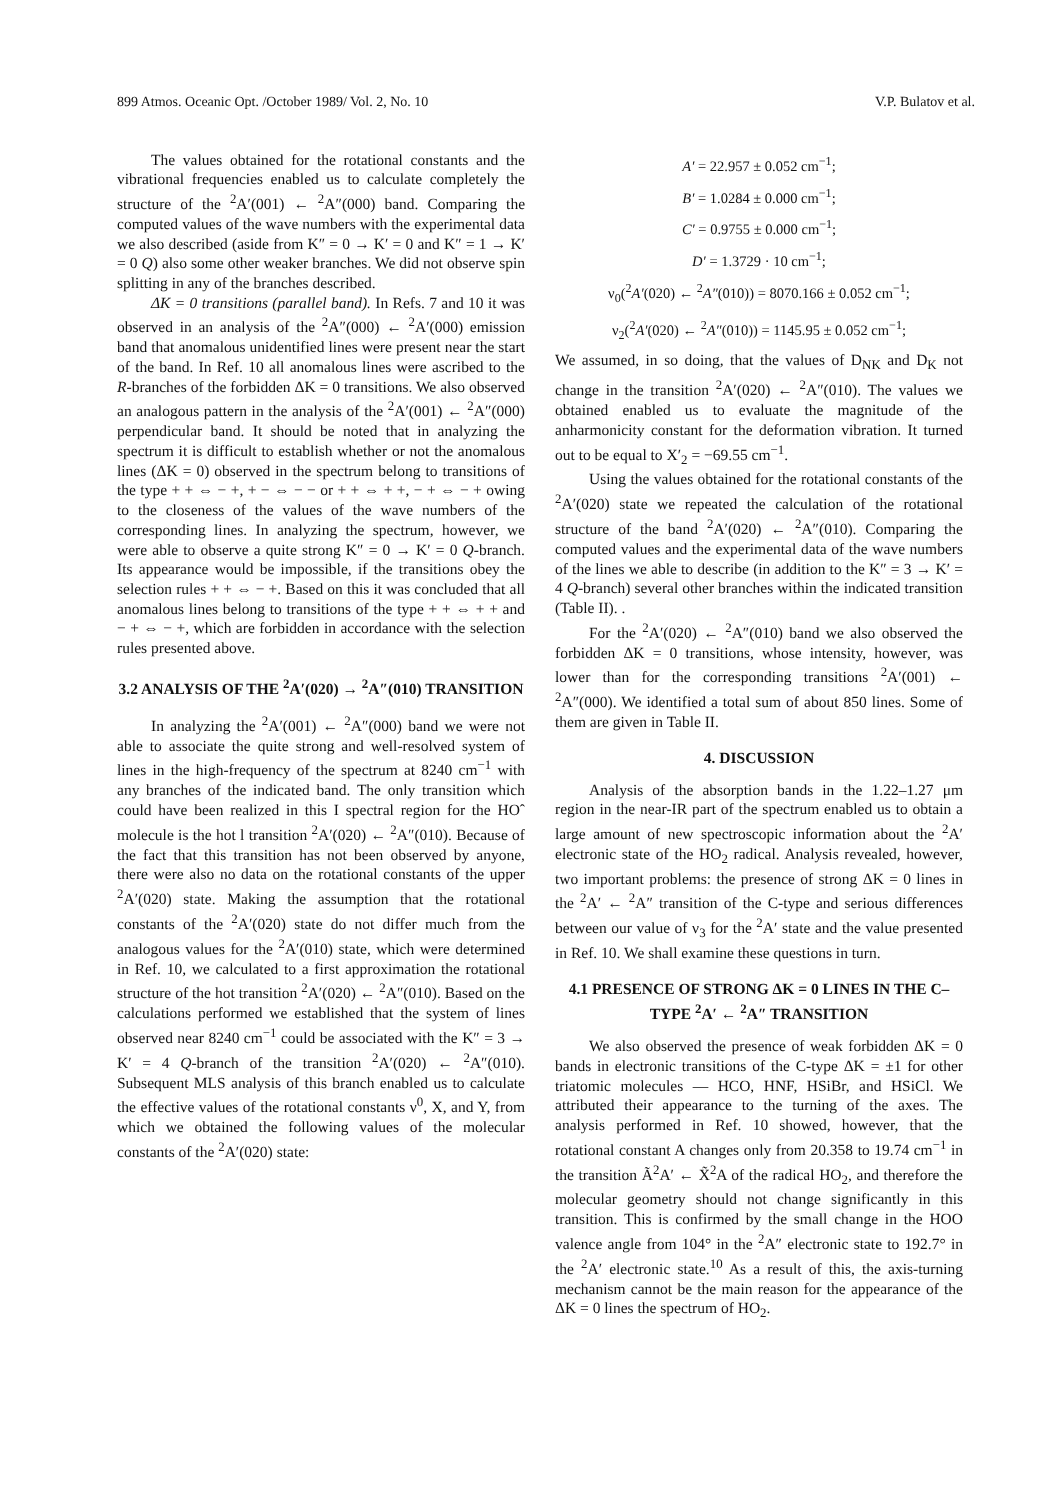899 Atmos. Oceanic Opt. /October 1989/ Vol. 2, No. 10 V.P. Bulatov et al.
The values obtained for the rotational constants and the vibrational frequencies enabled us to calculate completely the structure of the <sup>2</sup>A′(001) ← <sup>2</sup>A″(000) band. Comparing the computed values of the wave numbers with the experimental data we also described (aside from K″ = 0 → K′ = 0 and K″ = 1 → K′ = 0 Q) also some other weaker branches. We did not observe spin splitting in any of the branches described.
ΔK = 0 transitions (parallel band). In Refs. 7 and 10 it was observed in an analysis of the <sup>2</sup>A″(000) ← <sup>2</sup>A′(000) emission band that anomalous unidentified lines were present near the start of the band. In Ref. 10 all anomalous lines were ascribed to the R-branches of the forbidden ΔK = 0 transitions. We also observed an analogous pattern in the analysis of the <sup>2</sup>A′(001) ← <sup>2</sup>A″(000) perpendicular band. It should be noted that in analyzing the spectrum it is difficult to establish whether or not the anomalous lines (ΔK = 0) observed in the spectrum belong to transitions of the type + + ⇔ − +, + − ⇔ − − or + + ⇔ + +, − + ⇔ − + owing to the closeness of the values of the wave numbers of the corresponding lines. In analyzing the spectrum, however, we were able to observe a quite strong K″ = 0 → K′ = 0 Q-branch. Its appearance would be impossible, if the transitions obey the selection rules + + ⇔ − +. Based on this it was concluded that all anomalous lines belong to transitions of the type + + ⇔ + + and − + ⇔ − +, which are forbidden in accordance with the selection rules presented above.
3.2 ANALYSIS OF THE <sup>2</sup>A′(020) → <sup>2</sup>A″(010) TRANSITION
In analyzing the <sup>2</sup>A′(001) ← <sup>2</sup>A″(000) band we were not able to associate the quite strong and well-resolved system of lines in the high-frequency of the spectrum at 8240 cm<sup>−1</sup> with any branches of the indicated band. The only transition which could have been realized in this I spectral region for the HOˆ molecule is the hot l transition <sup>2</sup>A′(020) ← <sup>2</sup>A″(010). Because of the fact that this transition has not been observed by anyone, there were also no data on the rotational constants of the upper <sup>2</sup>A′(020) state. Making the assumption that the rotational constants of the <sup>2</sup>A′(020) state do not differ much from the analogous values for the <sup>2</sup>A′(010) state, which were determined in Ref. 10, we calculated to a first approximation the rotational structure of the hot transition <sup>2</sup>A′(020) ← <sup>2</sup>A″(010). Based on the calculations performed we established that the system of lines observed near 8240 cm<sup>−1</sup> could be associated with the K″ = 3 → K′ = 4 Q-branch of the transition <sup>2</sup>A′(020) ← <sup>2</sup>A″(010). Subsequent MLS analysis of this branch enabled us to calculate the effective values of the rotational constants ν<sup>0</sup>, X, and Y, from which we obtained the following values of the molecular constants of the <sup>2</sup>A′(020) state:
A′ = 22.957 ± 0.052 cm<sup>−1</sup>;
B′ = 1.0284 ± 0.000 cm<sup>−1</sup>;
C′ = 0.9755 ± 0.000 cm<sup>−1</sup>;
D′ = 1.3729 · 10 cm<sup>−1</sup>;
ν<sub>0</sub>(<sup>2</sup>A′(020) ← <sup>2</sup>A″(010)) = 8070.166 ± 0.052 cm<sup>−1</sup>;
ν<sub>2</sub>(<sup>2</sup>A′(020) ← <sup>2</sup>A″(010)) = 1145.95 ± 0.052 cm<sup>−1</sup>;
We assumed, in so doing, that the values of D<sub>NK</sub> and D<sub>K</sub> not change in the transition <sup>2</sup>A′(020) ← <sup>2</sup>A″(010). The values we obtained enabled us to evaluate the magnitude of the anharmonicity constant for the deformation vibration. It turned out to be equal to X′<sub>2</sub> = −69.55 cm<sup>−1</sup>.
Using the values obtained for the rotational constants of the <sup>2</sup>A′(020) state we repeated the calculation of the rotational structure of the band <sup>2</sup>A′(020) ← <sup>2</sup>A″(010). Comparing the computed values and the experimental data of the wave numbers of the lines we able to describe (in addition to the K″ = 3 → K′ = 4 Q-branch) several other branches within the indicated transition (Table II). .
For the <sup>2</sup>A′(020) ← <sup>2</sup>A″(010) band we also observed the forbidden ΔK = 0 transitions, whose intensity, however, was lower than for the corresponding transitions <sup>2</sup>A′(001) ← <sup>2</sup>A″(000). We identified a total sum of about 850 lines. Some of them are given in Table II.
4. DISCUSSION
Analysis of the absorption bands in the 1.22–1.27 μm region in the near-IR part of the spectrum enabled us to obtain a large amount of new spectroscopic information about the <sup>2</sup>A′ electronic state of the HO<sub>2</sub> radical. Analysis revealed, however, two important problems: the presence of strong ΔK = 0 lines in the <sup>2</sup>A′ ← <sup>2</sup>A″ transition of the C-type and serious differences between our value of ν<sub>3</sub> for the <sup>2</sup>A′ state and the value presented in Ref. 10. We shall examine these questions in turn.
4.1 PRESENCE OF STRONG ΔK = 0 LINES IN THE C–TYPE <sup>2</sup>A′ ← <sup>2</sup>A″ TRANSITION
We also observed the presence of weak forbidden ΔK = 0 bands in electronic transitions of the C-type ΔK = ±1 for other triatomic molecules — HCO, HNF, HSiBr, and HSiCl. We attributed their appearance to the turning of the axes. The analysis performed in Ref. 10 showed, however, that the rotational constant A changes only from 20.358 to 19.74 cm<sup>−1</sup> in the transition Ã<sup>2</sup>A′ ← X̃<sup>2</sup>A of the radical HO<sub>2</sub>, and therefore the molecular geometry should not change significantly in this transition. This is confirmed by the small change in the HOO valence angle from 104° in the <sup>2</sup>A″ electronic state to 192.7° in the <sup>2</sup>A′ electronic state.<sup>10</sup> As a result of this, the axis-turning mechanism cannot be the main reason for the appearance of the ΔK = 0 lines the spectrum of HO<sub>2</sub>.